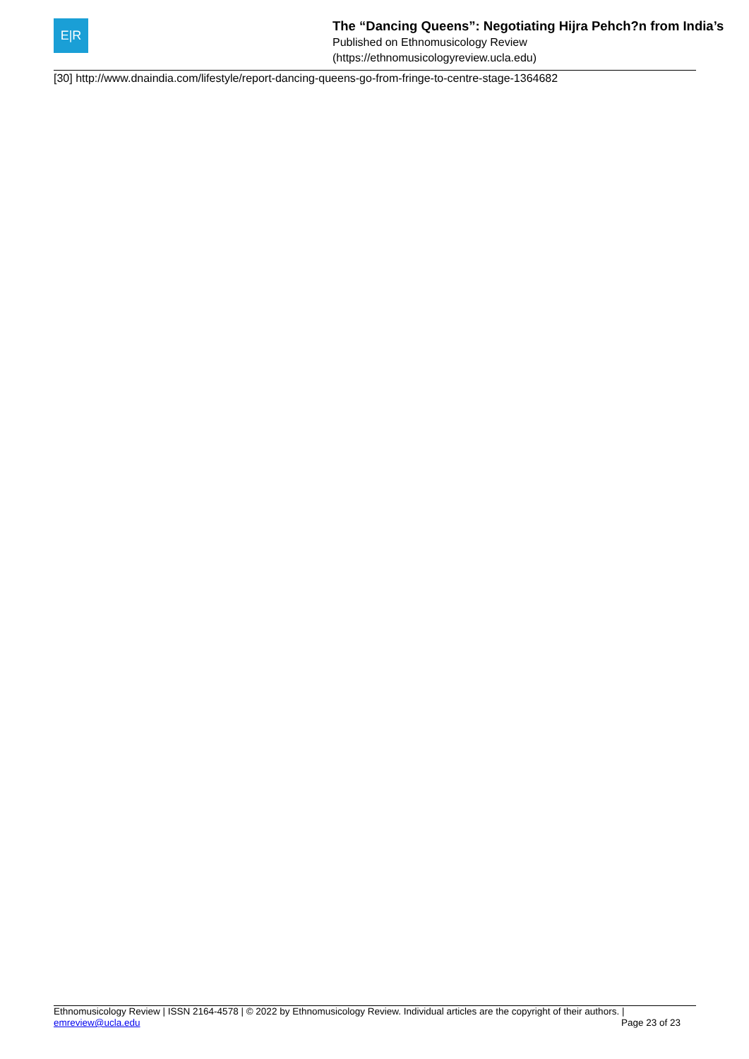E|R
The “Dancing Queens”: Negotiating Hijra Pehch?n from India’s
Published on Ethnomusicology Review
(https://ethnomusicologyreview.ucla.edu)
[30] http://www.dnaindia.com/lifestyle/report-dancing-queens-go-from-fringe-to-centre-stage-1364682
Ethnomusicology Review | ISSN 2164-4578 | © 2022 by Ethnomusicology Review. Individual articles are the copyright of their authors. |
emreview@ucla.edu
Page 23 of 23